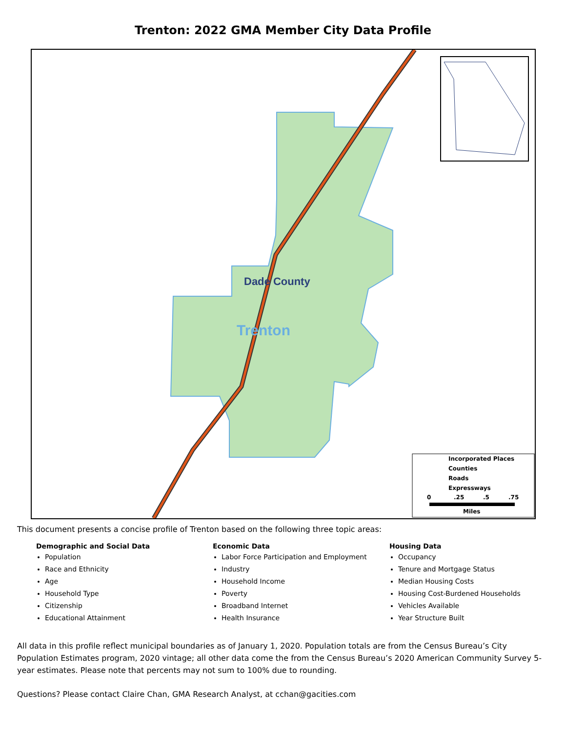Trenton: 2022 GMA Member City Data Profile
Dade County
Trenton
Incorporated Places
Counties
Roads
Expressways
0
.25
.5
.75
Miles
This document presents a concise profile of Trenton based on the following three topic areas:
Demographic and Social Data
Population
Race and Ethnicity
Age
Household Type
Citizenship
Educational Attainment
Economic Data
Labor Force Participation and Employment
Industry
Household Income
Poverty
Broadband Internet
Health Insurance
Housing Data
Occupancy
Tenure and Mortgage Status
Median Housing Costs
Housing Cost-Burdened Households
Vehicles Available
Year Structure Built
All data in this profile reflect municipal boundaries as of January 1, 2020. Population totals are from the Census Bureau’s City Population Estimates program, 2020 vintage; all other data come the from the Census Bureau’s 2020 American Community Survey 5-year estimates. Please note that percents may not sum to 100% due to rounding.
Questions? Please contact Claire Chan, GMA Research Analyst, at cchan@gacities.com